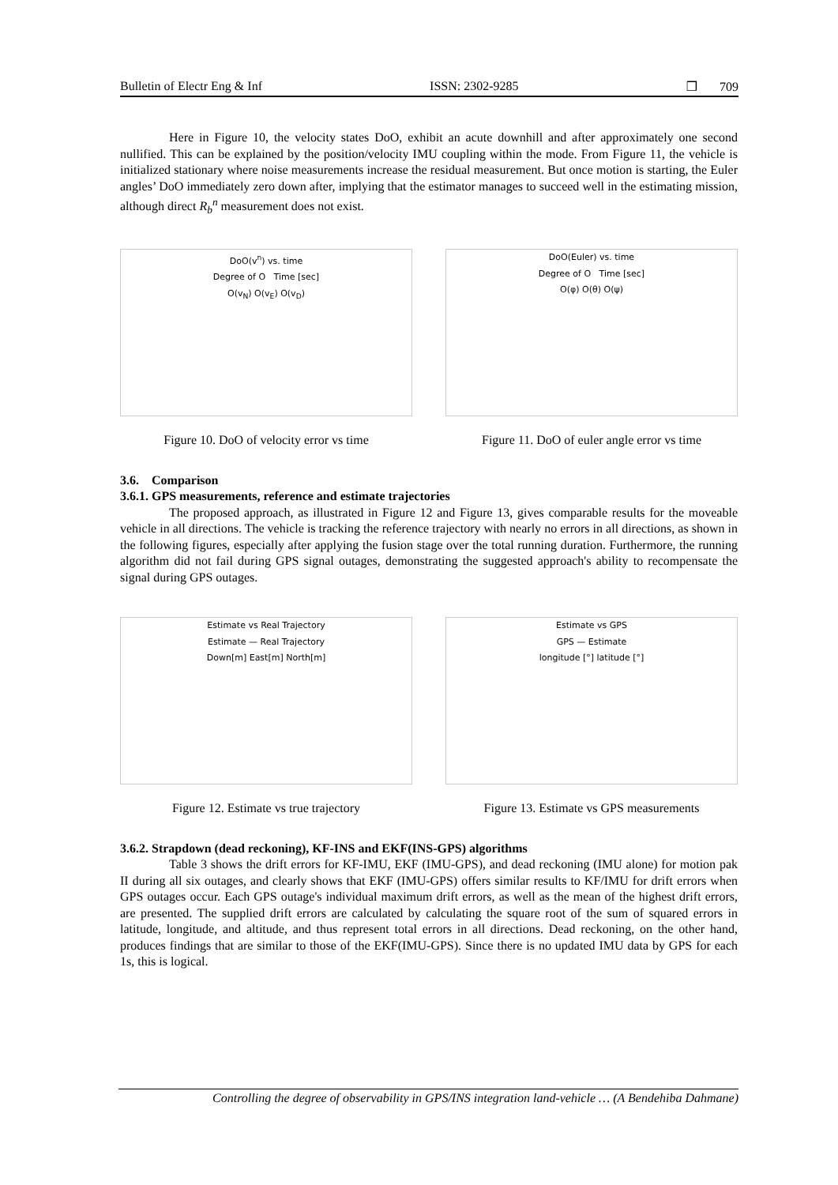Bulletin of Electr Eng & Inf ISSN: 2302-9285 ❒ 709
Here in Figure 10, the velocity states DoO, exhibit an acute downhill and after approximately one second nullified. This can be explained by the position/velocity IMU coupling within the mode. From Figure 11, the vehicle is initialized stationary where noise measurements increase the residual measurement. But once motion is starting, the Euler angles’ DoO immediately zero down after, implying that the estimator manages to succeed well in the estimating mission, although direct R<sub>b</sub><sup>n</sup> measurement does not exist.
DoO(v<sup>n</sup>) vs. time
Degree of O Time [sec]
O(v<sub>N</sub>) O(v<sub>E</sub>) O(v<sub>D</sub>)
Figure 10. DoO of velocity error vs time
DoO(Euler) vs. time
Degree of O Time [sec]
O(φ) O(θ) O(ψ)
Figure 11. DoO of euler angle error vs time
3.6. Comparison
3.6.1. GPS measurements, reference and estimate trajectories
The proposed approach, as illustrated in Figure 12 and Figure 13, gives comparable results for the moveable vehicle in all directions. The vehicle is tracking the reference trajectory with nearly no errors in all directions, as shown in the following figures, especially after applying the fusion stage over the total running duration. Furthermore, the running algorithm did not fail during GPS signal outages, demonstrating the suggested approach's ability to recompensate the signal during GPS outages.
Estimate vs Real Trajectory
Estimate — Real Trajectory
Down[m] East[m] North[m]
Figure 12. Estimate vs true trajectory
Estimate vs GPS
GPS — Estimate
longitude [°] latitude [°]
Figure 13. Estimate vs GPS measurements
3.6.2. Strapdown (dead reckoning), KF-INS and EKF(INS-GPS) algorithms
Table 3 shows the drift errors for KF-IMU, EKF (IMU-GPS), and dead reckoning (IMU alone) for motion pak II during all six outages, and clearly shows that EKF (IMU-GPS) offers similar results to KF/IMU for drift errors when GPS outages occur. Each GPS outage's individual maximum drift errors, as well as the mean of the highest drift errors, are presented. The supplied drift errors are calculated by calculating the square root of the sum of squared errors in latitude, longitude, and altitude, and thus represent total errors in all directions. Dead reckoning, on the other hand, produces findings that are similar to those of the EKF(IMU-GPS). Since there is no updated IMU data by GPS for each 1s, this is logical.
Controlling the degree of observability in GPS/INS integration land-vehicle … (A Bendehiba Dahmane)